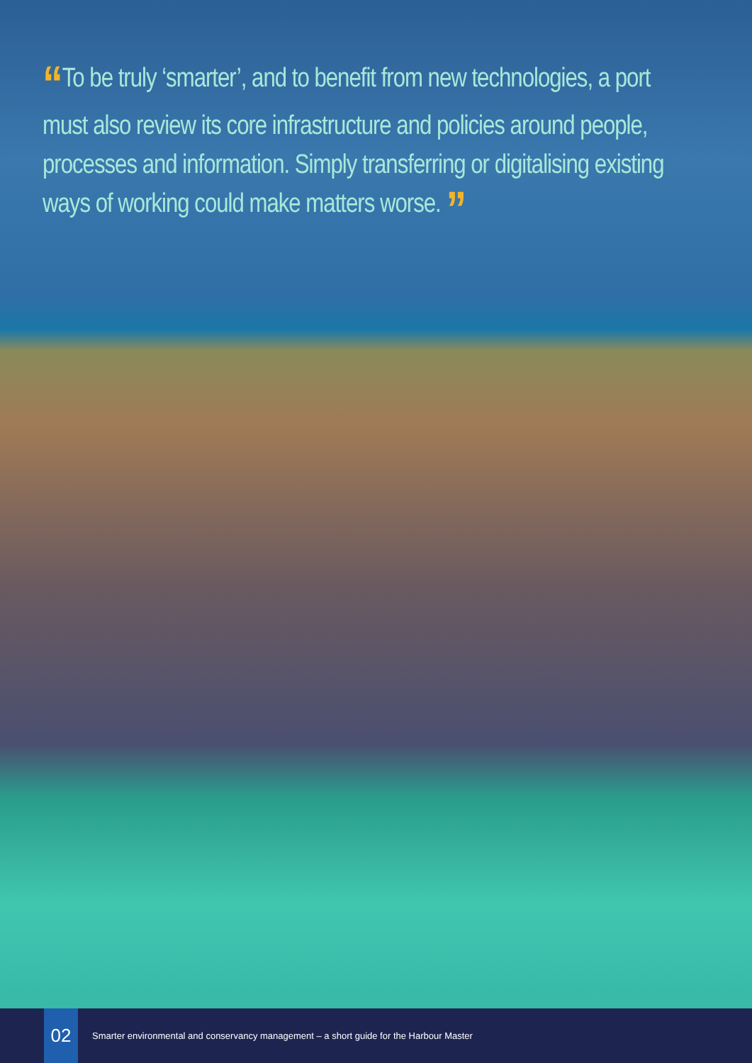“To be truly ‘smarter’, and to benefit from new technologies, a port must also review its core infrastructure and policies around people, processes and information. Simply transferring or digitalising existing ways of working could make matters worse. ”
02
Smarter environmental and conservancy management – a short guide for the Harbour Master